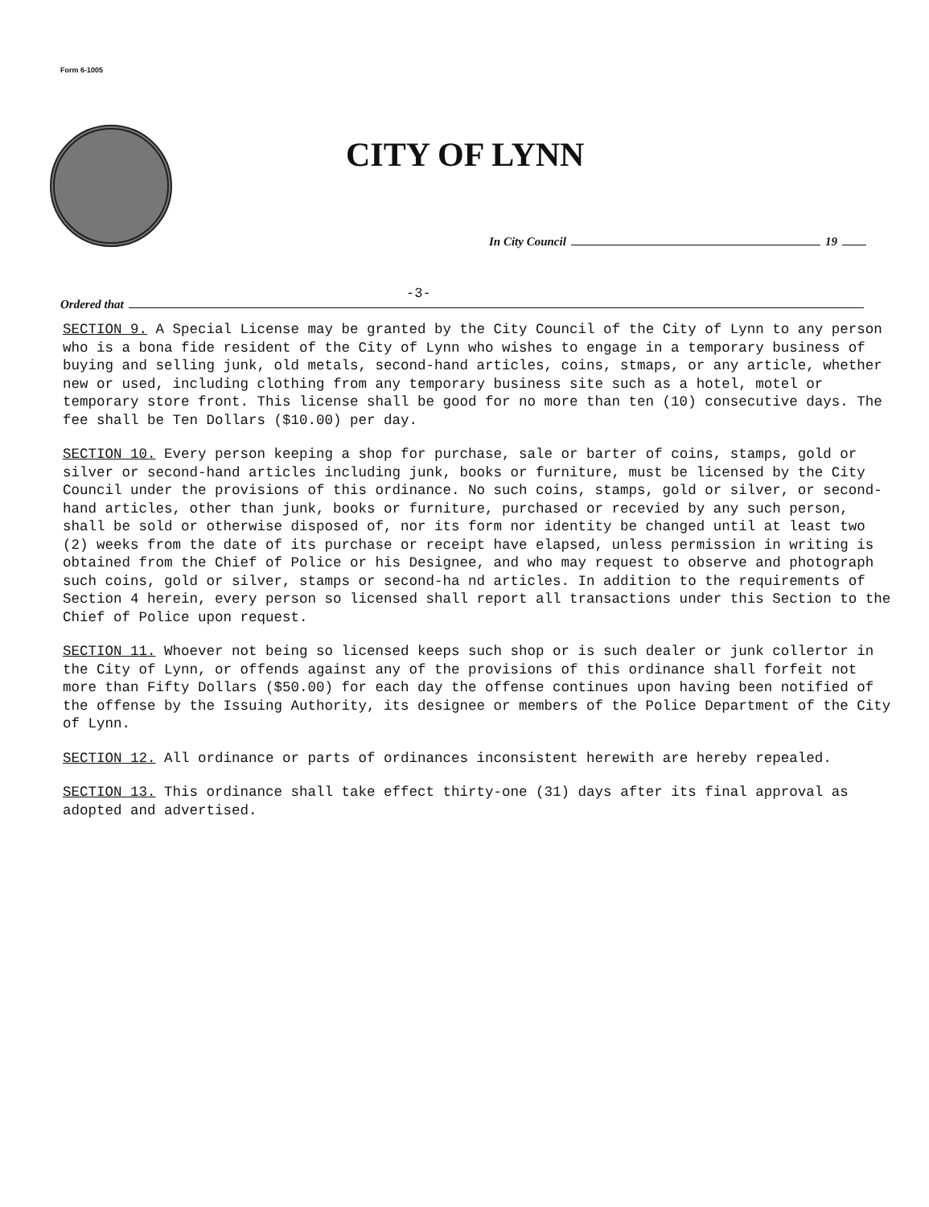Form 6-1005
CITY OF LYNN
In City Council 19
-3-
Ordered that
SECTION 9. A Special License may be granted by the City Council of the City of Lynn to any person who is a bona fide resident of the City of Lynn who wishes to engage in a temporary business of buying and selling junk, old metals, second-hand articles, coins, stmaps, or any article, whether new or used, including clothing from any temporary business site such as a hotel, motel or temporary store front. This license shall be good for no more than ten (10) consecutive days. The fee shall be Ten Dollars ($10.00) per day.
SECTION 10. Every person keeping a shop for purchase, sale or barter of coins, stamps, gold or silver or second-hand articles including junk, books or furniture, must be licensed by the City Council under the provisions of this ordinance. No such coins, stamps, gold or silver, or second-hand articles, other than junk, books or furniture, purchased or recevied by any such person, shall be sold or otherwise disposed of, nor its form nor identity be changed until at least two (2) weeks from the date of its purchase or receipt have elapsed, unless permission in writing is obtained from the Chief of Police or his Designee, and who may request to observe and photograph such coins, gold or silver, stamps or second-ha nd articles. In addition to the requirements of Section 4 herein, every person so licensed shall report all transactions under this Section to the Chief of Police upon request.
SECTION 11. Whoever not being so licensed keeps such shop or is such dealer or junk collertor in the City of Lynn, or offends against any of the provisions of this ordinance shall forfeit not more than Fifty Dollars ($50.00) for each day the offense continues upon having been notified of the offense by the Issuing Authority, its designee or members of the Police Department of the City of Lynn.
SECTION 12. All ordinance or parts of ordinances inconsistent herewith are hereby repealed.
SECTION 13. This ordinance shall take effect thirty-one (31) days after its final approval as adopted and advertised.